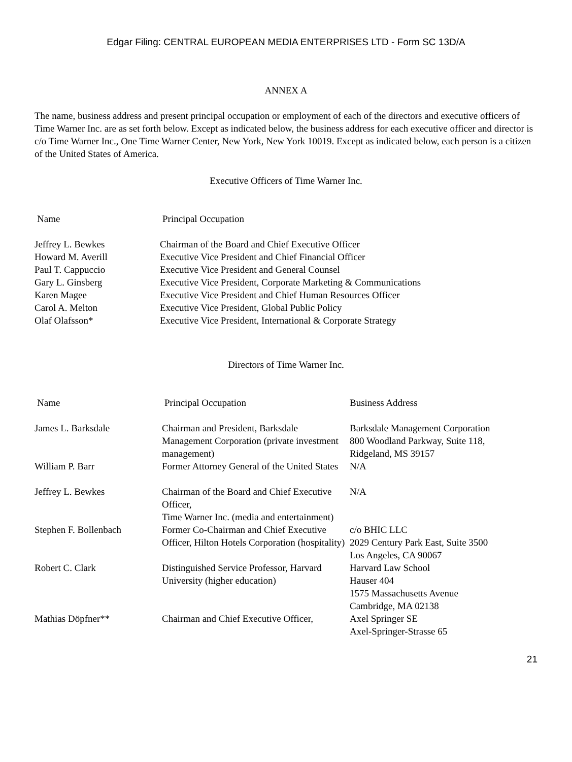Edgar Filing: CENTRAL EUROPEAN MEDIA ENTERPRISES LTD - Form SC 13D/A
ANNEX A
The name, business address and present principal occupation or employment of each of the directors and executive officers of Time Warner Inc. are as set forth below. Except as indicated below, the business address for each executive officer and director is c/o Time Warner Inc., One Time Warner Center, New York, New York 10019. Except as indicated below, each person is a citizen of the United States of America.
Executive Officers of Time Warner Inc.
| Name | Principal Occupation |
| --- | --- |
| Jeffrey L. Bewkes | Chairman of the Board and Chief Executive Officer |
| Howard M. Averill | Executive Vice President and Chief Financial Officer |
| Paul T. Cappuccio | Executive Vice President and General Counsel |
| Gary L. Ginsberg | Executive Vice President, Corporate Marketing & Communications |
| Karen Magee | Executive Vice President and Chief Human Resources Officer |
| Carol A. Melton | Executive Vice President, Global Public Policy |
| Olaf Olafsson* | Executive Vice President, International & Corporate Strategy |
Directors of Time Warner Inc.
| Name | Principal Occupation | Business Address |
| --- | --- | --- |
| James L. Barksdale | Chairman and President, Barksdale Management Corporation (private investment management) | Barksdale Management Corporation 800 Woodland Parkway, Suite 118, Ridgeland, MS 39157 |
| William P. Barr | Former Attorney General of the United States | N/A |
| Jeffrey L. Bewkes | Chairman of the Board and Chief Executive Officer, Time Warner Inc. (media and entertainment) | N/A |
| Stephen F. Bollenbach | Former Co-Chairman and Chief Executive Officer, Hilton Hotels Corporation (hospitality) | c/o BHIC LLC 2029 Century Park East, Suite 3500 Los Angeles, CA 90067 |
| Robert C. Clark | Distinguished Service Professor, Harvard University (higher education) | Harvard Law School Hauser 404 1575 Massachusetts Avenue Cambridge, MA 02138 |
| Mathias Döpfner** | Chairman and Chief Executive Officer, | Axel Springer SE Axel-Springer-Strasse 65 |
21